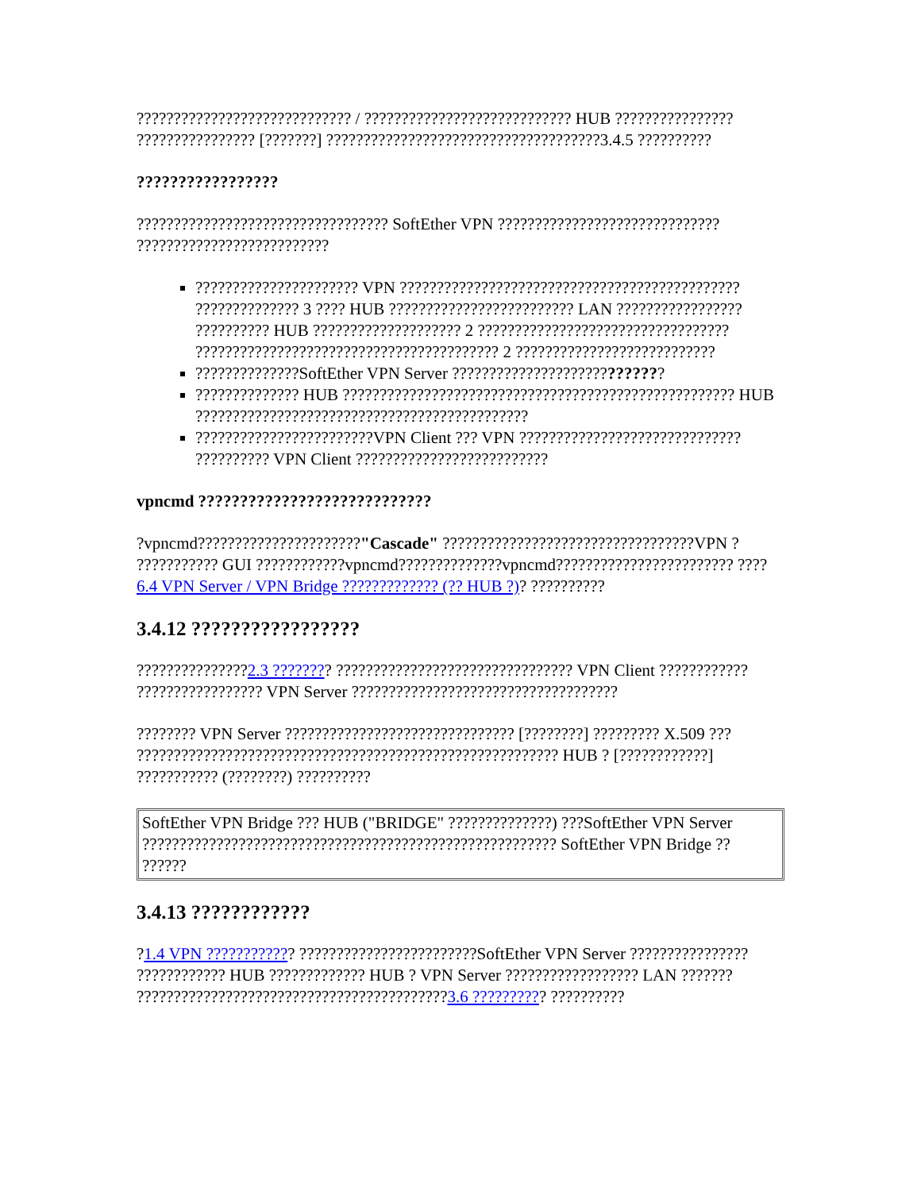????????????????????????????? / ???????????????????????????? HUB ???????????????? ???????????????? [???????] ?????????????????????????????????????3.4.5 ??????????
?????????????????
?????????????????????????????????? SoftEther VPN ?????????????????????????????? ??????????????????????????
?????????????????????? VPN ?????????????????????????????????????????????? ?????????????? 3 ???? HUB ????????????????????????? LAN ????????????????? ?????????? HUB ???????????????????? 2 ?????????????????????????????????? ????????????????????????????????????????? 2 ???????????????????????????
??????????????SoftEther VPN Server ????????????????????????????
?????????????? HUB ????????????????????????????????????????????????????? HUB ?????????????????????????????????????????????
????????????????????????VPN Client ??? VPN ?????????????????????????????? ?????????? VPN Client ??????????????????????????
vpncmd ????????????????????????????
?vpncmd??????????????????????"Cascade" ??????????????????????????????????VPN ? ??????????? GUI ????????????vpncmd??????????????vpncmd???????????????????????? ????6.4 VPN Server / VPN Bridge ????????????? (?? HUB ?)? ??????????
3.4.12 ?????????????????
???????????????2.3 ???????? ???????????????????????????????? VPN Client ???????????? ????????????????? VPN Server ????????????????????????????????????
???????? VPN Server ??????????????????????????????? [????????] ????????? X.509 ??? ????????????????????????????????????????????????????????? HUB ? [????????????] ??????????? (????????) ??????????
SoftEther VPN Bridge ??? HUB ("BRIDGE" ??????????????) ???SoftEther VPN Server ???????????????????????????????????????????????????????? SoftEther VPN Bridge ?? ??????
3.4.13 ????????????
?1.4 VPN ???????????? ????????????????????????SoftEther VPN Server ???????????????? ???????????? HUB ????????????? HUB ? VPN Server ?????????????????? LAN ??????? ??????????????????????????????????????????3.6 ?????????? ??????????